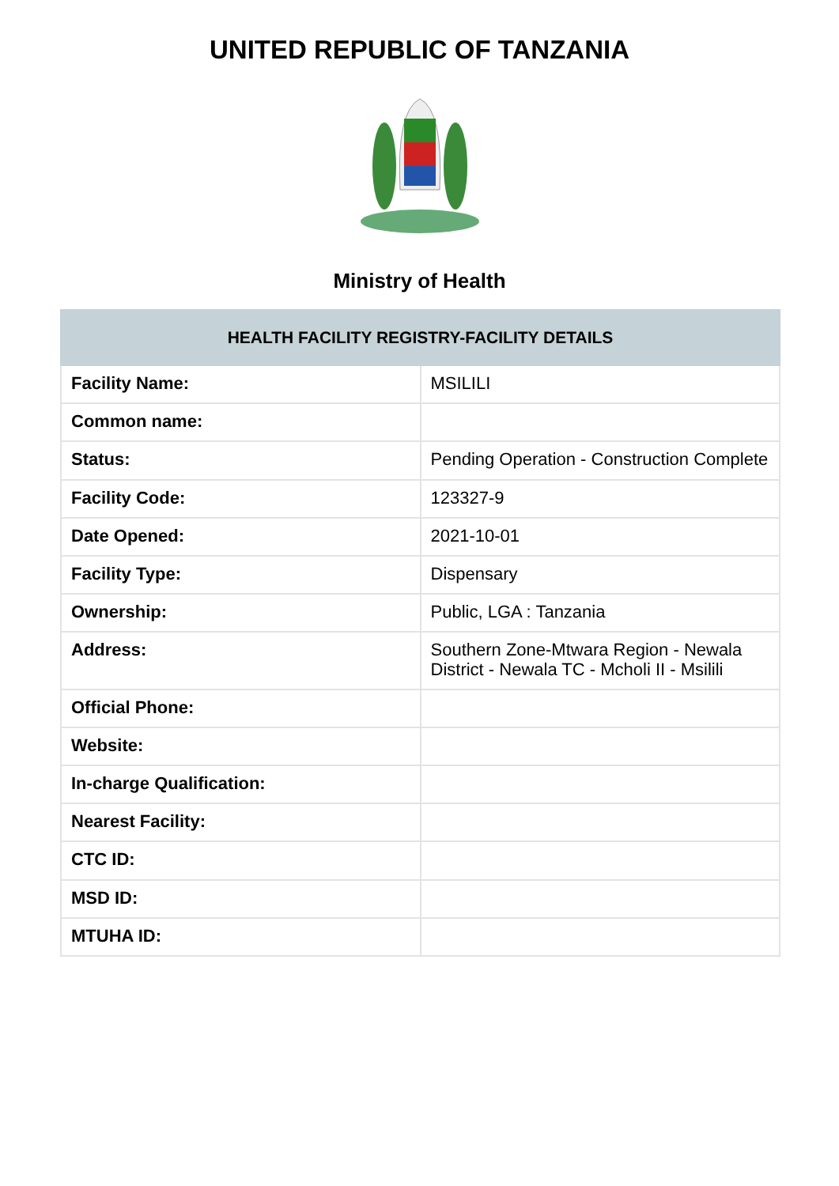UNITED REPUBLIC OF TANZANIA
Ministry of Health
| HEALTH FACILITY REGISTRY-FACILITY DETAILS | |
| --- | --- |
| Facility Name: | MSILILI |
| Common name: | |
| Status: | Pending Operation - Construction Complete |
| Facility Code: | 123327-9 |
| Date Opened: | 2021-10-01 |
| Facility Type: | Dispensary |
| Ownership: | Public, LGA : Tanzania |
| Address: | Southern Zone-Mtwara Region - Newala District - Newala TC - Mcholi II - Msilili |
| Official Phone: | |
| Website: | |
| In-charge Qualification: | |
| Nearest Facility: | |
| CTC ID: | |
| MSD ID: | |
| MTUHA ID: | |